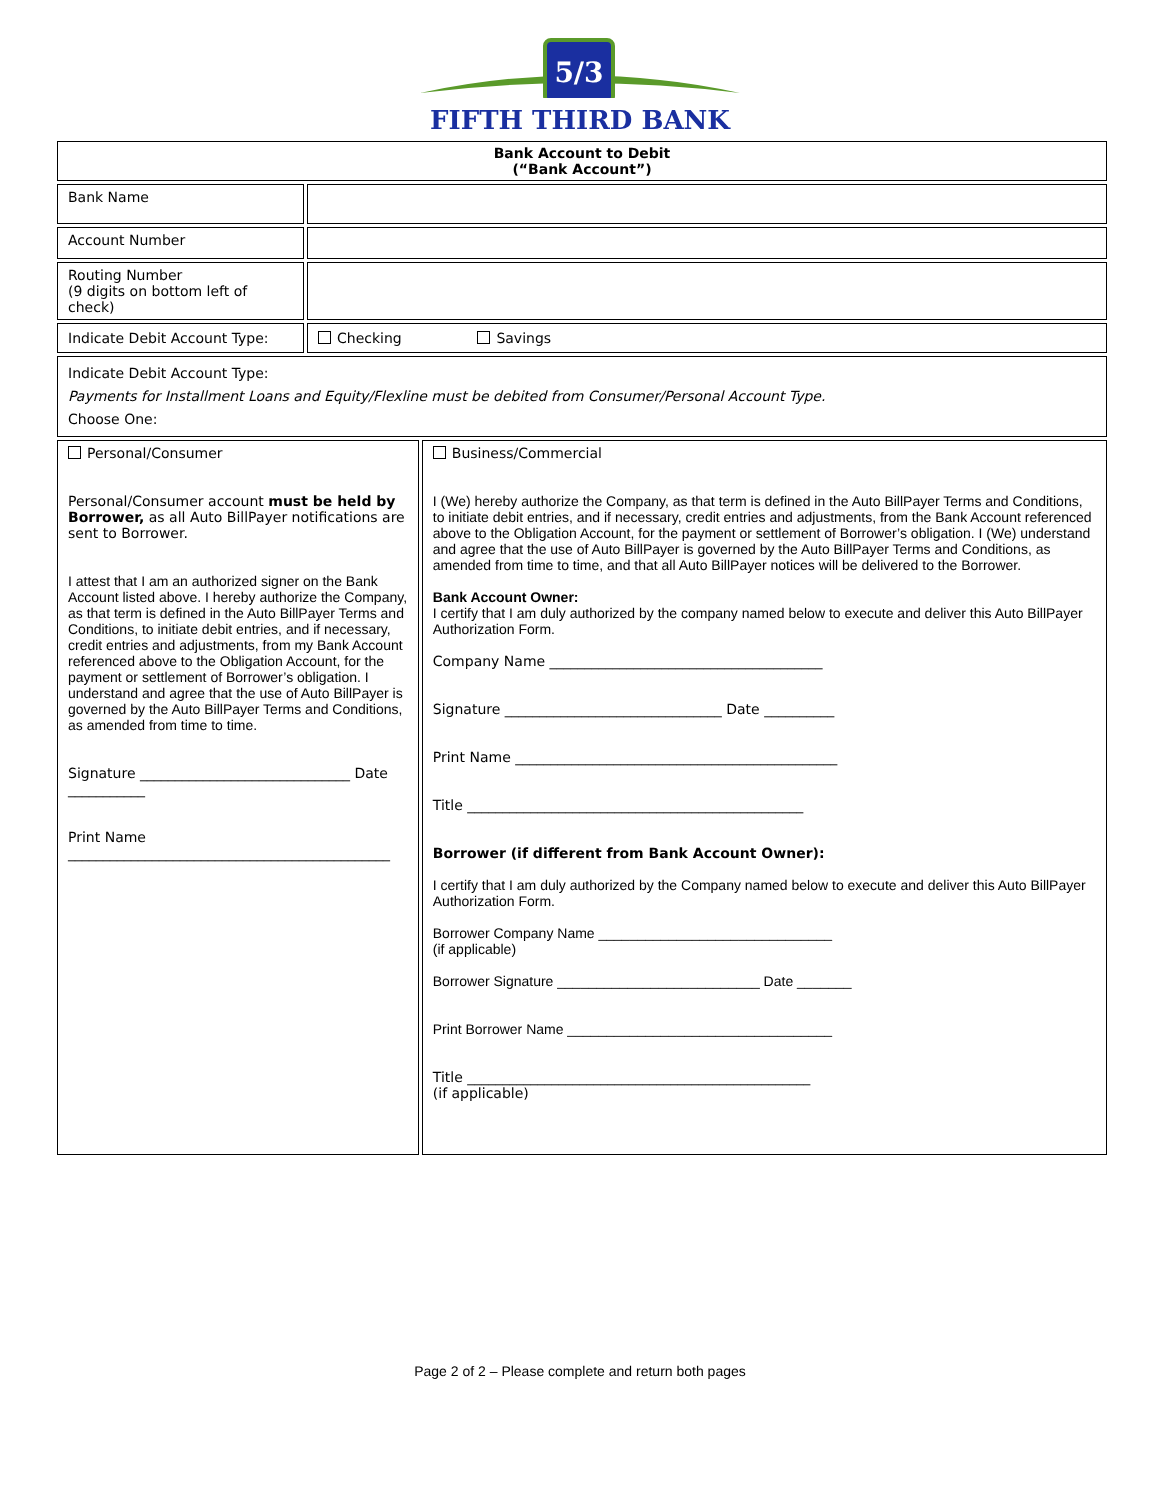5/3
FIFTH THIRD BANK
| Bank Account to Debit (“Bank Account”) | | |
| Bank Name | | |
| Account Number | | |
| Routing Number (9 digits on bottom left of check) | | |
| Indicate Debit Account Type: | Checking Savings | |
| Indicate Debit Account Type: Payments for Installment Loans and Equity/Flexline must be debited from Consumer/Personal Account Type. Choose One: | | |
| Personal/Consumer Personal/Consumer account must be held by Borrower, as all Auto BillPayer notifications are sent to Borrower. I attest that I am an authorized signer on the Bank Account listed above. I hereby authorize the Company, as that term is defined in the Auto BillPayer Terms and Conditions, to initiate debit entries, and if necessary, credit entries and adjustments, from my Bank Account referenced above to the Obligation Account, for the payment or settlement of Borrower’s obligation. I understand and agree that the use of Auto BillPayer is governed by the Auto BillPayer Terms and Conditions, as amended from time to time. Signature ______________________________ Date ___________ Print Name ______________________________________________ | | Business/Commercial I (We) hereby authorize the Company, as that term is defined in the Auto BillPayer Terms and Conditions, to initiate debit entries, and if necessary, credit entries and adjustments, from the Bank Account referenced above to the Obligation Account, for the payment or settlement of Borrower’s obligation. I (We) understand and agree that the use of Auto BillPayer is governed by the Auto BillPayer Terms and Conditions, as amended from time to time, and that all Auto BillPayer notices will be delivered to the Borrower. Bank Account Owner: I certify that I am duly authorized by the company named below to execute and deliver this Auto BillPayer Authorization Form. Company Name _______________________________________ Signature _______________________________ Date __________ Print Name ______________________________________________ Title ________________________________________________ Borrower (if different from Bank Account Owner): I certify that I am duly authorized by the Company named below to execute and deliver this Auto BillPayer Authorization Form. Borrower Company Name ______________________________ (if applicable) Borrower Signature __________________________ Date _______ Print Borrower Name __________________________________ Title _________________________________________________ (if applicable) |
Page 2 of 2 – Please complete and return both pages